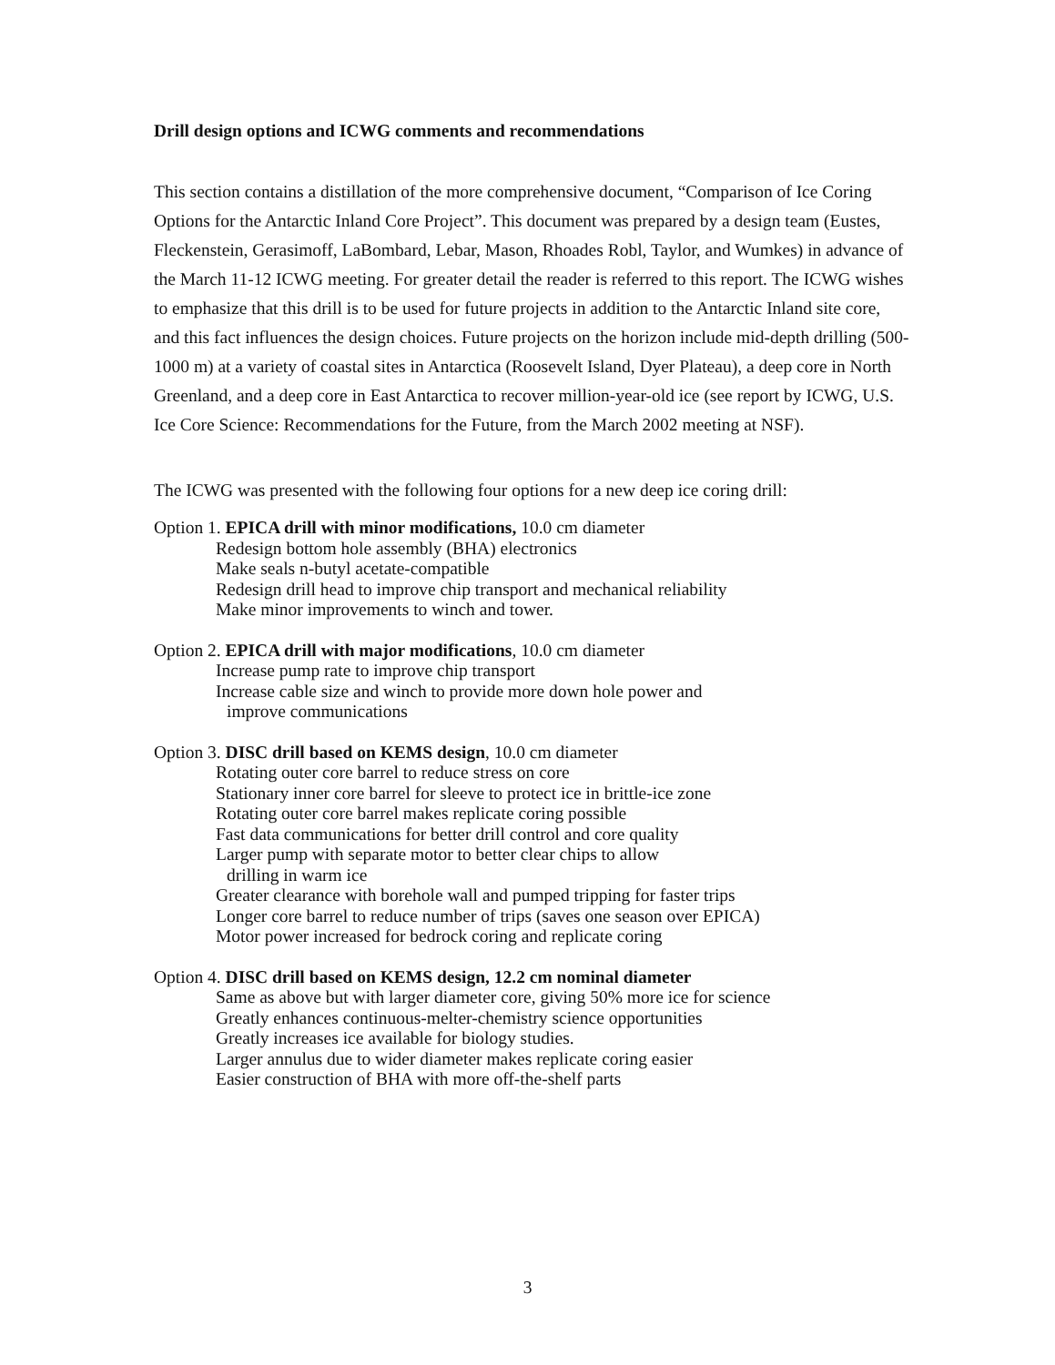Drill design options and ICWG comments and recommendations
This section contains a distillation of the more comprehensive document, “Comparison of Ice Coring Options for the Antarctic Inland Core Project”. This document was prepared by a design team (Eustes, Fleckenstein, Gerasimoff, LaBombard, Lebar, Mason, Rhoades Robl, Taylor, and Wumkes) in advance of the March 11-12 ICWG meeting. For greater detail the reader is referred to this report. The ICWG wishes to emphasize that this drill is to be used for future projects in addition to the Antarctic Inland site core, and this fact influences the design choices. Future projects on the horizon include mid-depth drilling (500-1000 m) at a variety of coastal sites in Antarctica (Roosevelt Island, Dyer Plateau), a deep core in North Greenland, and a deep core in East Antarctica to recover million-year-old ice (see report by ICWG, U.S. Ice Core Science: Recommendations for the Future, from the March 2002 meeting at NSF).
The ICWG was presented with the following four options for a new deep ice coring drill:
Option 1. EPICA drill with minor modifications, 10.0 cm diameter
Redesign bottom hole assembly (BHA) electronics
Make seals n-butyl acetate-compatible
Redesign drill head to improve chip transport and mechanical reliability
Make minor improvements to winch and tower.
Option 2. EPICA drill with major modifications, 10.0 cm diameter
Increase pump rate to improve chip transport
Increase cable size and winch to provide more down hole power and
improve communications
Option 3. DISC drill based on KEMS design, 10.0 cm diameter
Rotating outer core barrel to reduce stress on core
Stationary inner core barrel for sleeve to protect ice in brittle-ice zone
Rotating outer core barrel makes replicate coring possible
Fast data communications for better drill control and core quality
Larger pump with separate motor to better clear chips to allow
drilling in warm ice
Greater clearance with borehole wall and pumped tripping for faster trips
Longer core barrel to reduce number of trips (saves one season over EPICA)
Motor power increased for bedrock coring and replicate coring
Option 4. DISC drill based on KEMS design, 12.2 cm nominal diameter
Same as above but with larger diameter core, giving 50% more ice for science
Greatly enhances continuous-melter-chemistry science opportunities
Greatly increases ice available for biology studies.
Larger annulus due to wider diameter makes replicate coring easier
Easier construction of BHA with more off-the-shelf parts
3